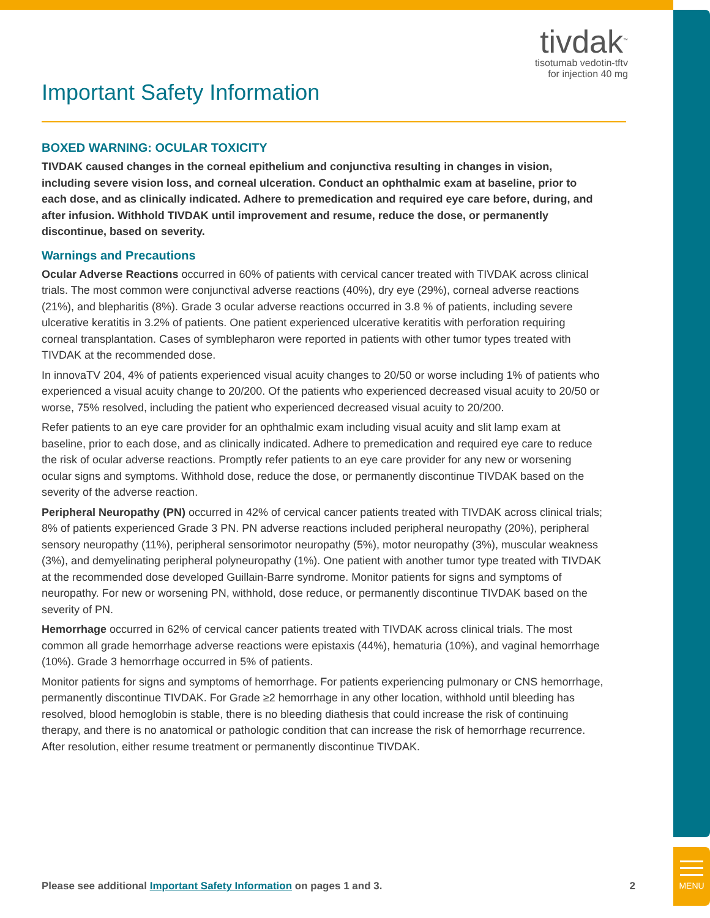MENU
tivdak<sup>™</sup>
tisotumab vedotin-tftv
for injection 40 mg
Important Safety Information
BOXED WARNING: OCULAR TOXICITY
TIVDAK caused changes in the corneal epithelium and conjunctiva resulting in changes in vision, including severe vision loss, and corneal ulceration. Conduct an ophthalmic exam at baseline, prior to each dose, and as clinically indicated. Adhere to premedication and required eye care before, during, and after infusion. Withhold TIVDAK until improvement and resume, reduce the dose, or permanently discontinue, based on severity.
Warnings and Precautions
Ocular Adverse Reactions occurred in 60% of patients with cervical cancer treated with TIVDAK across clinical trials. The most common were conjunctival adverse reactions (40%), dry eye (29%), corneal adverse reactions (21%), and blepharitis (8%). Grade 3 ocular adverse reactions occurred in 3.8 % of patients, including severe ulcerative keratitis in 3.2% of patients. One patient experienced ulcerative keratitis with perforation requiring corneal transplantation. Cases of symblepharon were reported in patients with other tumor types treated with TIVDAK at the recommended dose.
In innovaTV 204, 4% of patients experienced visual acuity changes to 20/50 or worse including 1% of patients who experienced a visual acuity change to 20/200. Of the patients who experienced decreased visual acuity to 20/50 or worse, 75% resolved, including the patient who experienced decreased visual acuity to 20/200.
Refer patients to an eye care provider for an ophthalmic exam including visual acuity and slit lamp exam at baseline, prior to each dose, and as clinically indicated. Adhere to premedication and required eye care to reduce the risk of ocular adverse reactions. Promptly refer patients to an eye care provider for any new or worsening ocular signs and symptoms. Withhold dose, reduce the dose, or permanently discontinue TIVDAK based on the severity of the adverse reaction.
Peripheral Neuropathy (PN) occurred in 42% of cervical cancer patients treated with TIVDAK across clinical trials; 8% of patients experienced Grade 3 PN. PN adverse reactions included peripheral neuropathy (20%), peripheral sensory neuropathy (11%), peripheral sensorimotor neuropathy (5%), motor neuropathy (3%), muscular weakness (3%), and demyelinating peripheral polyneuropathy (1%). One patient with another tumor type treated with TIVDAK at the recommended dose developed Guillain-Barre syndrome. Monitor patients for signs and symptoms of neuropathy. For new or worsening PN, withhold, dose reduce, or permanently discontinue TIVDAK based on the severity of PN.
Hemorrhage occurred in 62% of cervical cancer patients treated with TIVDAK across clinical trials. The most common all grade hemorrhage adverse reactions were epistaxis (44%), hematuria (10%), and vaginal hemorrhage (10%). Grade 3 hemorrhage occurred in 5% of patients.
Monitor patients for signs and symptoms of hemorrhage. For patients experiencing pulmonary or CNS hemorrhage, permanently discontinue TIVDAK. For Grade ≥2 hemorrhage in any other location, withhold until bleeding has resolved, blood hemoglobin is stable, there is no bleeding diathesis that could increase the risk of continuing therapy, and there is no anatomical or pathologic condition that can increase the risk of hemorrhage recurrence. After resolution, either resume treatment or permanently discontinue TIVDAK.
Please see additional Important Safety Information on pages 1 and 3. 2